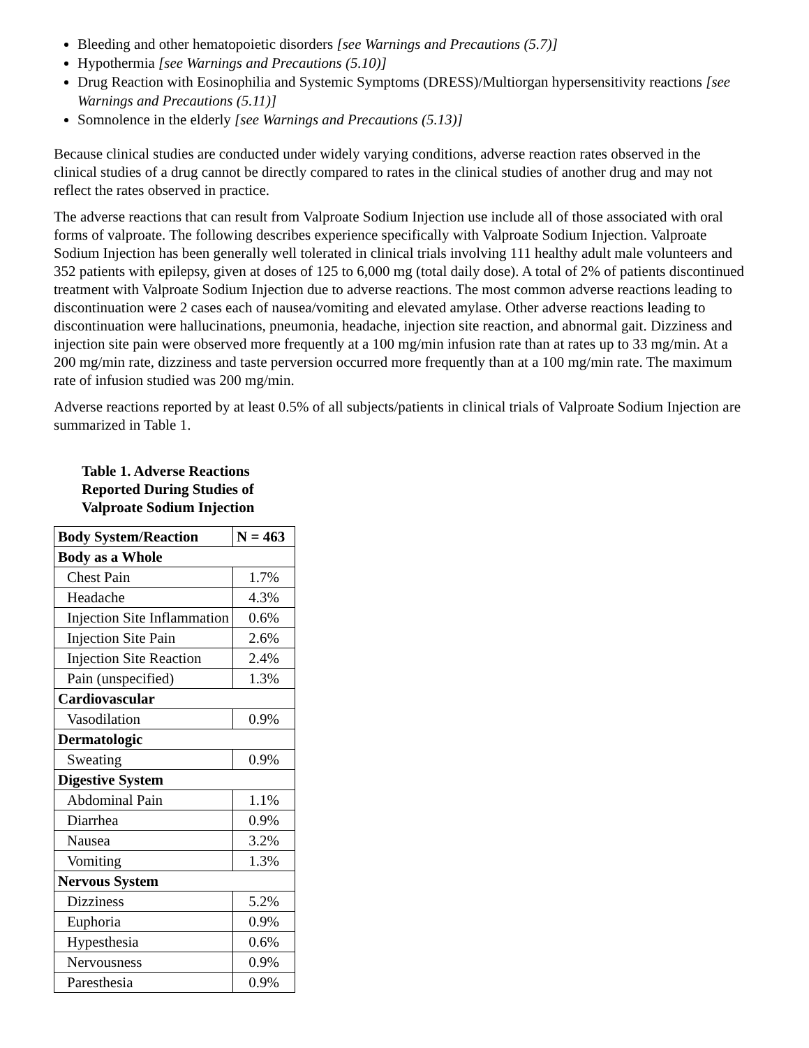Bleeding and other hematopoietic disorders [see Warnings and Precautions (5.7)]
Hypothermia [see Warnings and Precautions (5.10)]
Drug Reaction with Eosinophilia and Systemic Symptoms (DRESS)/Multiorgan hypersensitivity reactions [see Warnings and Precautions (5.11)]
Somnolence in the elderly [see Warnings and Precautions (5.13)]
Because clinical studies are conducted under widely varying conditions, adverse reaction rates observed in the clinical studies of a drug cannot be directly compared to rates in the clinical studies of another drug and may not reflect the rates observed in practice.
The adverse reactions that can result from Valproate Sodium Injection use include all of those associated with oral forms of valproate. The following describes experience specifically with Valproate Sodium Injection. Valproate Sodium Injection has been generally well tolerated in clinical trials involving 111 healthy adult male volunteers and 352 patients with epilepsy, given at doses of 125 to 6,000 mg (total daily dose). A total of 2% of patients discontinued treatment with Valproate Sodium Injection due to adverse reactions. The most common adverse reactions leading to discontinuation were 2 cases each of nausea/vomiting and elevated amylase. Other adverse reactions leading to discontinuation were hallucinations, pneumonia, headache, injection site reaction, and abnormal gait. Dizziness and injection site pain were observed more frequently at a 100 mg/min infusion rate than at rates up to 33 mg/min. At a 200 mg/min rate, dizziness and taste perversion occurred more frequently than at a 100 mg/min rate. The maximum rate of infusion studied was 200 mg/min.
Adverse reactions reported by at least 0.5% of all subjects/patients in clinical trials of Valproate Sodium Injection are summarized in Table 1.
Table 1. Adverse Reactions Reported During Studies of Valproate Sodium Injection
| Body System/Reaction | N = 463 |
| --- | --- |
| Body as a Whole | |
| Chest Pain | 1.7% |
| Headache | 4.3% |
| Injection Site Inflammation | 0.6% |
| Injection Site Pain | 2.6% |
| Injection Site Reaction | 2.4% |
| Pain (unspecified) | 1.3% |
| Cardiovascular | |
| Vasodilation | 0.9% |
| Dermatologic | |
| Sweating | 0.9% |
| Digestive System | |
| Abdominal Pain | 1.1% |
| Diarrhea | 0.9% |
| Nausea | 3.2% |
| Vomiting | 1.3% |
| Nervous System | |
| Dizziness | 5.2% |
| Euphoria | 0.9% |
| Hypesthesia | 0.6% |
| Nervousness | 0.9% |
| Paresthesia | 0.9% |